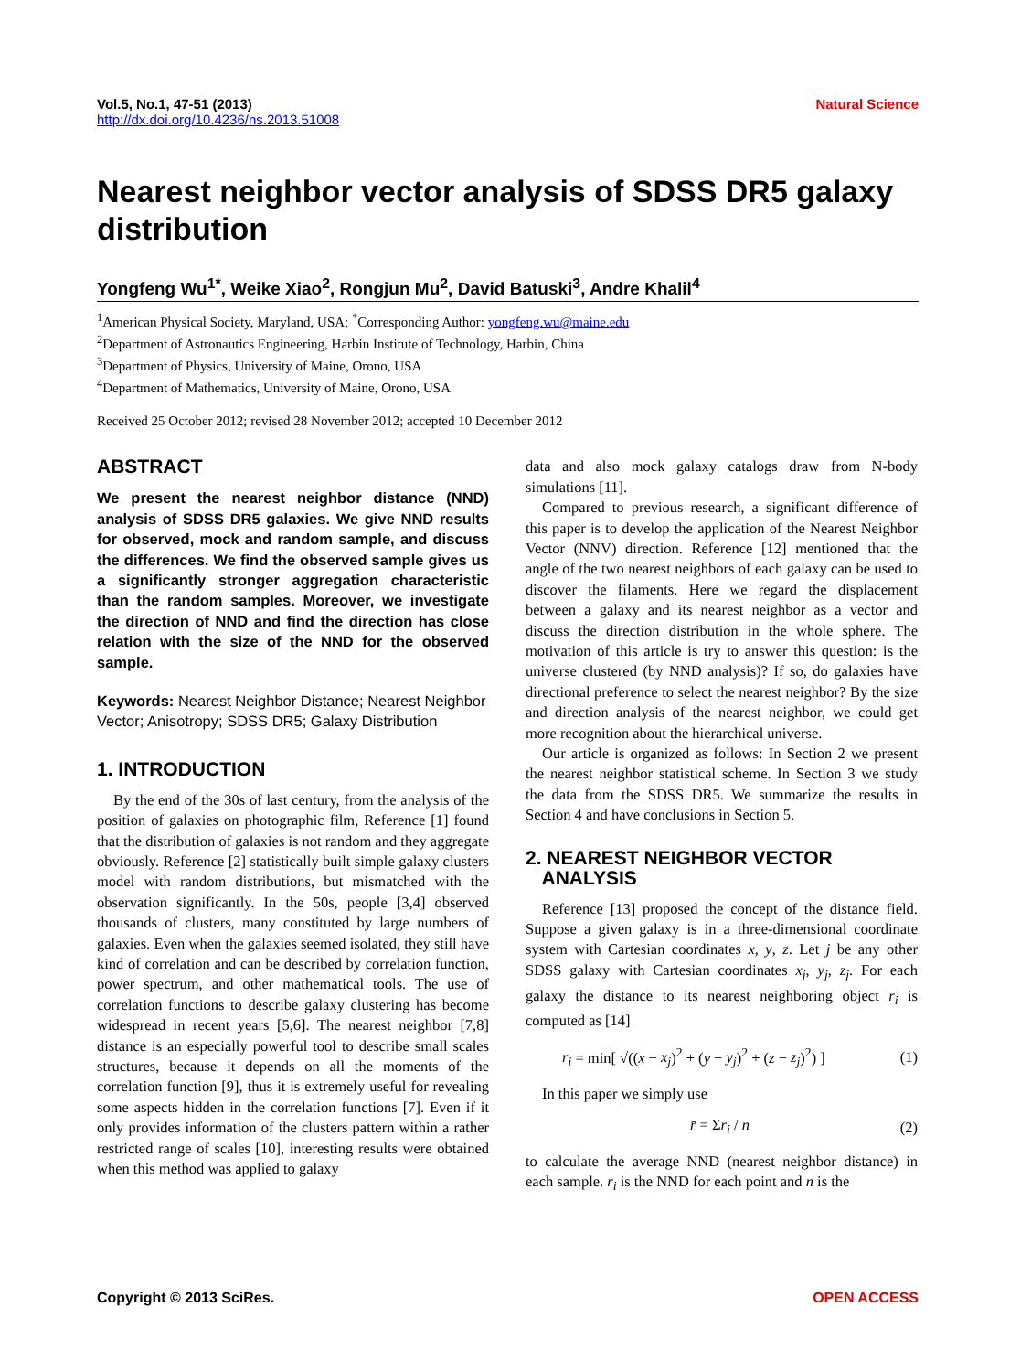Vol.5, No.1, 47-51 (2013)
http://dx.doi.org/10.4236/ns.2013.51008
Natural Science
Nearest neighbor vector analysis of SDSS DR5 galaxy distribution
Yongfeng Wu<sup>1*</sup>, Weike Xiao<sup>2</sup>, Rongjun Mu<sup>2</sup>, David Batuski<sup>3</sup>, Andre Khalil<sup>4</sup>
<sup>1</sup> American Physical Society, Maryland, USA; <sup>*</sup>Corresponding Author: yongfeng.wu@maine.edu
<sup>2</sup> Department of Astronautics Engineering, Harbin Institute of Technology, Harbin, China
<sup>3</sup> Department of Physics, University of Maine, Orono, USA
<sup>4</sup> Department of Mathematics, University of Maine, Orono, USA
Received 25 October 2012; revised 28 November 2012; accepted 10 December 2012
ABSTRACT
We present the nearest neighbor distance (NND) analysis of SDSS DR5 galaxies. We give NND results for observed, mock and random sample, and discuss the differences. We find the observed sample gives us a significantly stronger aggregation characteristic than the random samples. Moreover, we investigate the direction of NND and find the direction has close relation with the size of the NND for the observed sample.
Keywords: Nearest Neighbor Distance; Nearest Neighbor Vector; Anisotropy; SDSS DR5; Galaxy Distribution
1. INTRODUCTION
By the end of the 30s of last century, from the analysis of the position of galaxies on photographic film, Reference [1] found that the distribution of galaxies is not random and they aggregate obviously. Reference [2] statistically built simple galaxy clusters model with random distributions, but mismatched with the observation significantly. In the 50s, people [3,4] observed thousands of clusters, many constituted by large numbers of galaxies. Even when the galaxies seemed isolated, they still have kind of correlation and can be described by correlation function, power spectrum, and other mathematical tools. The use of correlation functions to describe galaxy clustering has become widespread in recent years [5,6]. The nearest neighbor [7,8] distance is an especially powerful tool to describe small scales structures, because it depends on all the moments of the correlation function [9], thus it is extremely useful for revealing some aspects hidden in the correlation functions [7]. Even if it only provides information of the clusters pattern within a rather restricted range of scales [10], interesting results were obtained when this method was applied to galaxy
data and also mock galaxy catalogs draw from N-body simulations [11].
Compared to previous research, a significant difference of this paper is to develop the application of the Nearest Neighbor Vector (NNV) direction. Reference [12] mentioned that the angle of the two nearest neighbors of each galaxy can be used to discover the filaments. Here we regard the displacement between a galaxy and its nearest neighbor as a vector and discuss the direction distribution in the whole sphere. The motivation of this article is try to answer this question: is the universe clustered (by NND analysis)? If so, do galaxies have directional preference to select the nearest neighbor? By the size and direction analysis of the nearest neighbor, we could get more recognition about the hierarchical universe.
Our article is organized as follows: In Section 2 we present the nearest neighbor statistical scheme. In Section 3 we study the data from the SDSS DR5. We summarize the results in Section 4 and have conclusions in Section 5.
2. NEAREST NEIGHBOR VECTOR
ANALYSIS
Reference [13] proposed the concept of the distance field. Suppose a given galaxy is in a three-dimensional coordinate system with Cartesian coordinates x, y, z. Let j be any other SDSS galaxy with Cartesian coordinates x<sub>j</sub>, y<sub>j</sub>, z<sub>j</sub>. For each galaxy the distance to its nearest neighboring object r<sub>i</sub> is computed as [14]
r<sub>i</sub> = min[ √((x − x<sub>j</sub>)<sup>2</sup> + (y − y<sub>j</sub>)<sup>2</sup> + (z − z<sub>j</sub>)<sup>2</sup>) ] (1)
In this paper we simply use
r̄ = Σr<sub>i</sub> / n (2)
to calculate the average NND (nearest neighbor distance) in each sample. r<sub>i</sub> is the NND for each point and n is the
Copyright © 2013 SciRes. OPEN ACCESS